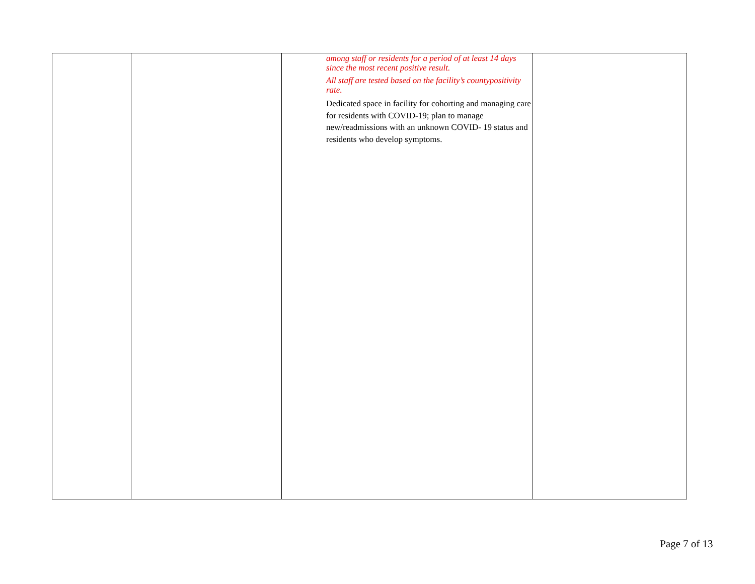| | | among staff or residents for a period of at least 14 days since the most recent positive result. All staff are tested based on the facility’s countypositivity rate. Dedicated space in facility for cohorting and managing care for residents with COVID-19; plan to manage new/readmissions with an unknown COVID- 19 status and residents who develop symptoms. | |
Page 7 of 13